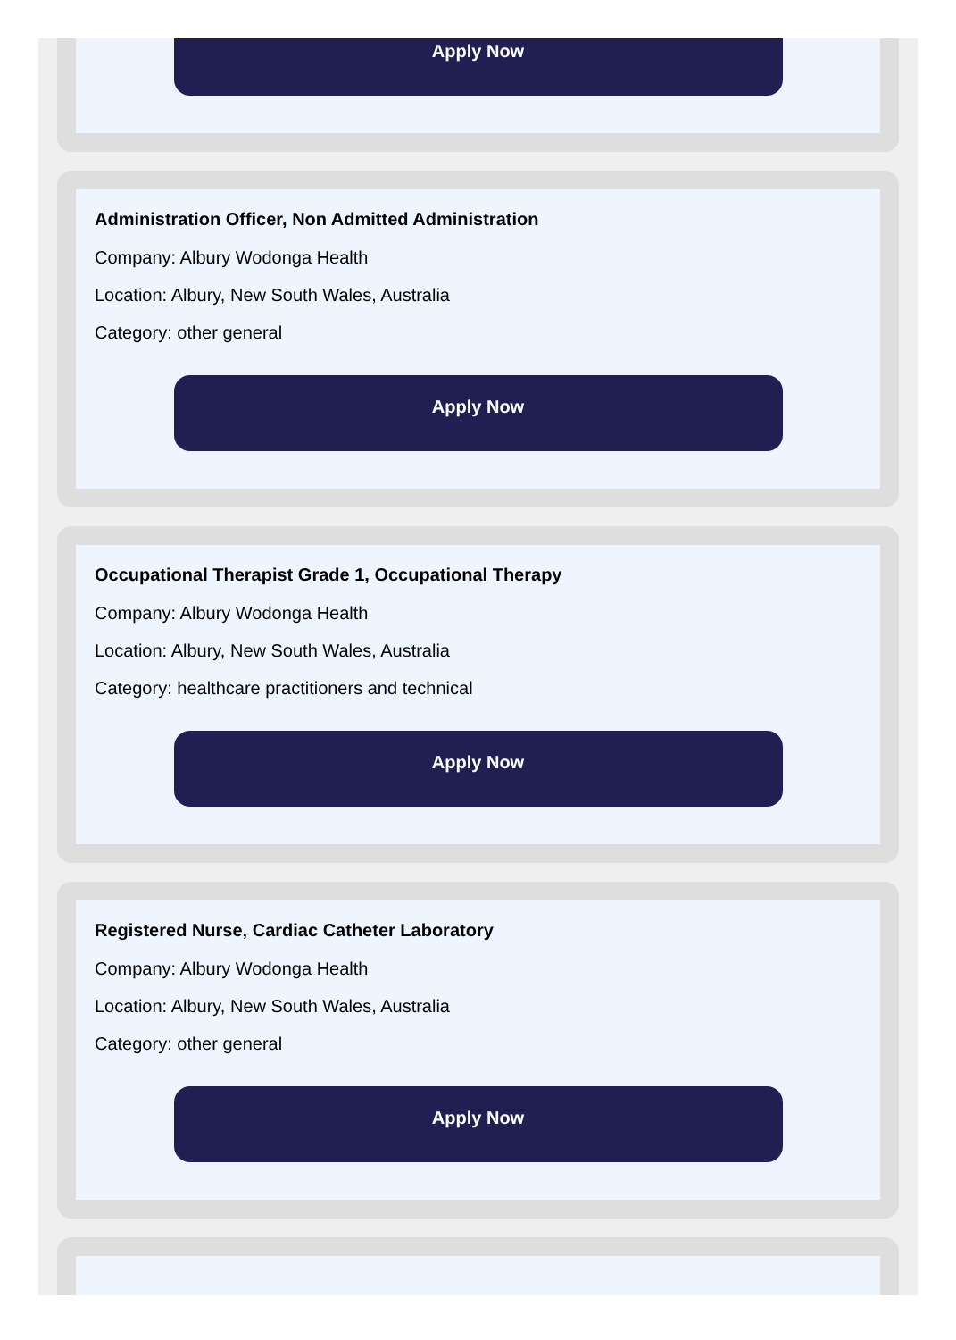Apply Now
Administration Officer, Non Admitted Administration
Company: Albury Wodonga Health
Location: Albury, New South Wales, Australia
Category: other general
Apply Now
Occupational Therapist Grade 1, Occupational Therapy
Company: Albury Wodonga Health
Location: Albury, New South Wales, Australia
Category: healthcare practitioners and technical
Apply Now
Registered Nurse, Cardiac Catheter Laboratory
Company: Albury Wodonga Health
Location: Albury, New South Wales, Australia
Category: other general
Apply Now